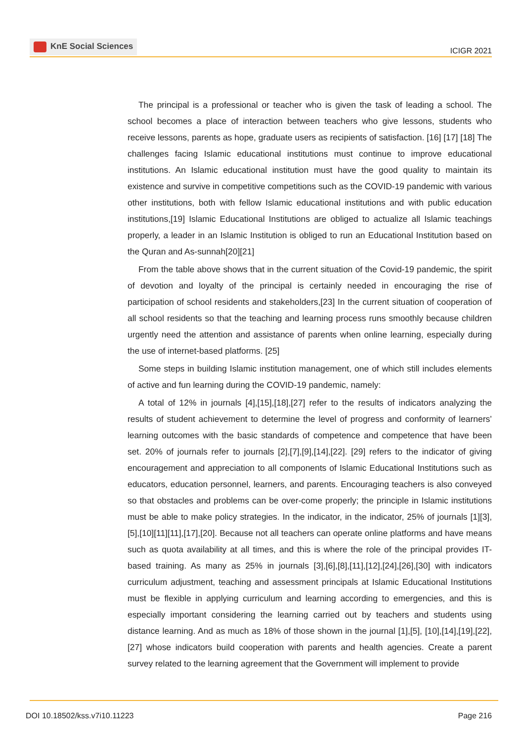KnE Social Sciences
ICIGR 2021
The principal is a professional or teacher who is given the task of leading a school. The school becomes a place of interaction between teachers who give lessons, students who receive lessons, parents as hope, graduate users as recipients of satisfaction. [16] [17] [18] The challenges facing Islamic educational institutions must continue to improve educational institutions. An Islamic educational institution must have the good quality to maintain its existence and survive in competitive competitions such as the COVID-19 pandemic with various other institutions, both with fellow Islamic educational institutions and with public education institutions,[19] Islamic Educational Institutions are obliged to actualize all Islamic teachings properly, a leader in an Islamic Institution is obliged to run an Educational Institution based on the Quran and As-sunnah[20][21]
From the table above shows that in the current situation of the Covid-19 pandemic, the spirit of devotion and loyalty of the principal is certainly needed in encouraging the rise of participation of school residents and stakeholders,[23] In the current situation of cooperation of all school residents so that the teaching and learning process runs smoothly because children urgently need the attention and assistance of parents when online learning, especially during the use of internet-based platforms. [25]
Some steps in building Islamic institution management, one of which still includes elements of active and fun learning during the COVID-19 pandemic, namely:
A total of 12% in journals [4],[15],[18],[27] refer to the results of indicators analyzing the results of student achievement to determine the level of progress and conformity of learners’ learning outcomes with the basic standards of competence and competence that have been set. 20% of journals refer to journals [2],[7],[9],[14],[22]. [29] refers to the indicator of giving encouragement and appreciation to all components of Islamic Educational Institutions such as educators, education personnel, learners, and parents. Encouraging teachers is also conveyed so that obstacles and problems can be over-come properly; the principle in Islamic institutions must be able to make policy strategies. In the indicator, in the indicator, 25% of journals [1][3],[5],[10][11][11],[17],[20]. Because not all teachers can operate online platforms and have means such as quota availability at all times, and this is where the role of the principal provides IT-based training. As many as 25% in journals [3],[6],[8],[11],[12],[24],[26],[30] with indicators curriculum adjustment, teaching and assessment principals at Islamic Educational Institutions must be flexible in applying curriculum and learning according to emergencies, and this is especially important considering the learning carried out by teachers and students using distance learning. And as much as 18% of those shown in the journal [1],[5], [10],[14],[19],[22],[27] whose indicators build cooperation with parents and health agencies. Create a parent survey related to the learning agreement that the Government will implement to provide
DOI 10.18502/kss.v7i10.11223 Page 216